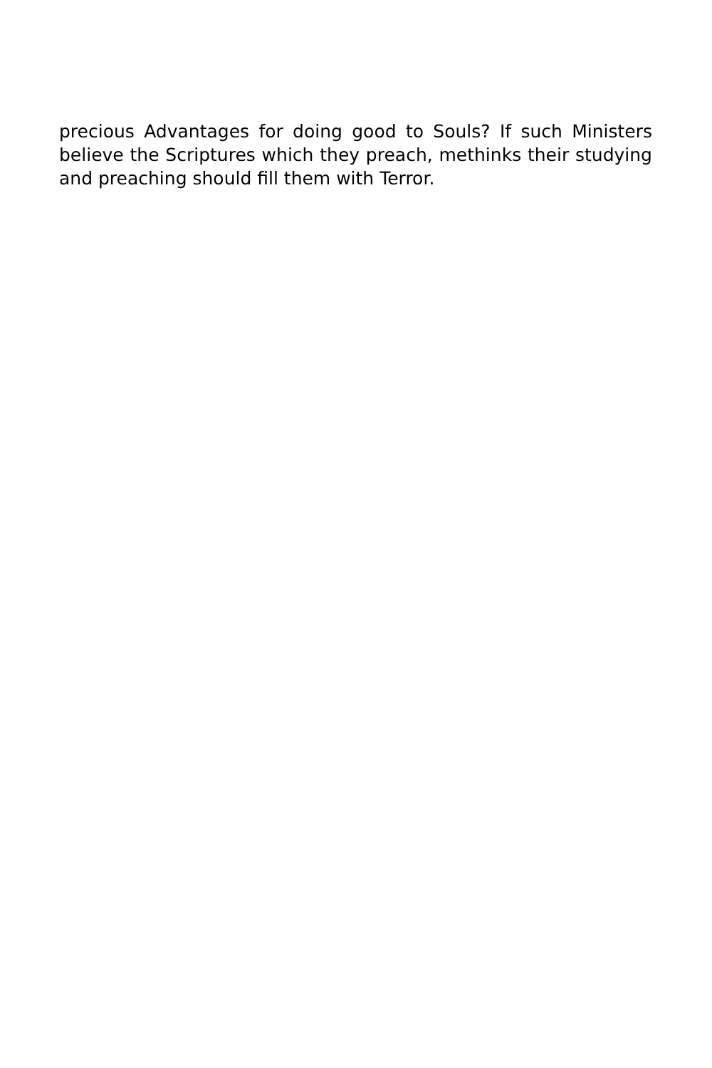precious Advantages for doing good to Souls? If such Ministers believe the Scriptures which they preach, methinks their studying and preaching should fill them with Terror.